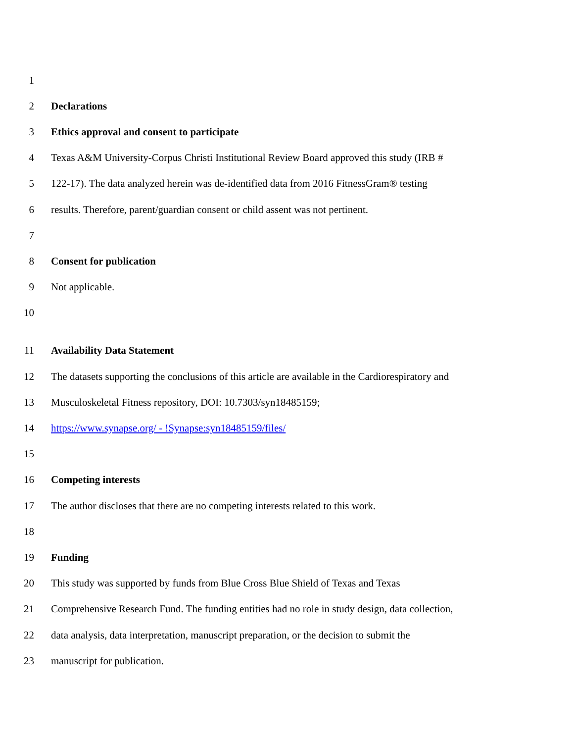1
2 Declarations
3 Ethics approval and consent to participate
4 Texas A&M University-Corpus Christi Institutional Review Board approved this study (IRB #
5 122-17). The data analyzed herein was de-identified data from 2016 FitnessGram® testing
6 results. Therefore, parent/guardian consent or child assent was not pertinent.
7
8 Consent for publication
9 Not applicable.
10
11 Availability Data Statement
12 The datasets supporting the conclusions of this article are available in the Cardiorespiratory and
13 Musculoskeletal Fitness repository, DOI: 10.7303/syn18485159;
14 https://www.synapse.org/ - !Synapse:syn18485159/files/
15
16 Competing interests
17 The author discloses that there are no competing interests related to this work.
18
19 Funding
20 This study was supported by funds from Blue Cross Blue Shield of Texas and Texas
21 Comprehensive Research Fund. The funding entities had no role in study design, data collection,
22 data analysis, data interpretation, manuscript preparation, or the decision to submit the
23 manuscript for publication.